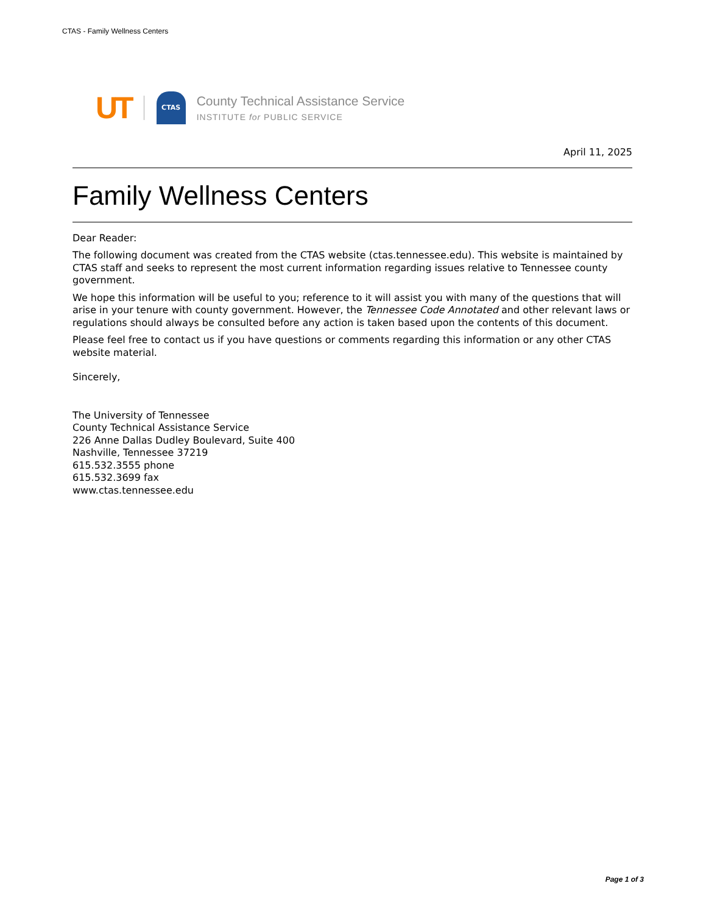CTAS - Family Wellness Centers
UT
CTAS
County Technical Assistance Service
INSTITUTE for PUBLIC SERVICE
April 11, 2025
Family Wellness Centers
Dear Reader:
The following document was created from the CTAS website (ctas.tennessee.edu). This website is maintained by CTAS staff and seeks to represent the most current information regarding issues relative to Tennessee county government.
We hope this information will be useful to you; reference to it will assist you with many of the questions that will arise in your tenure with county government. However, the Tennessee Code Annotated and other relevant laws or regulations should always be consulted before any action is taken based upon the contents of this document.
Please feel free to contact us if you have questions or comments regarding this information or any other CTAS website material.
Sincerely,
The University of Tennessee
County Technical Assistance Service
226 Anne Dallas Dudley Boulevard, Suite 400
Nashville, Tennessee 37219
615.532.3555 phone
615.532.3699 fax
www.ctas.tennessee.edu
Page 1 of 3